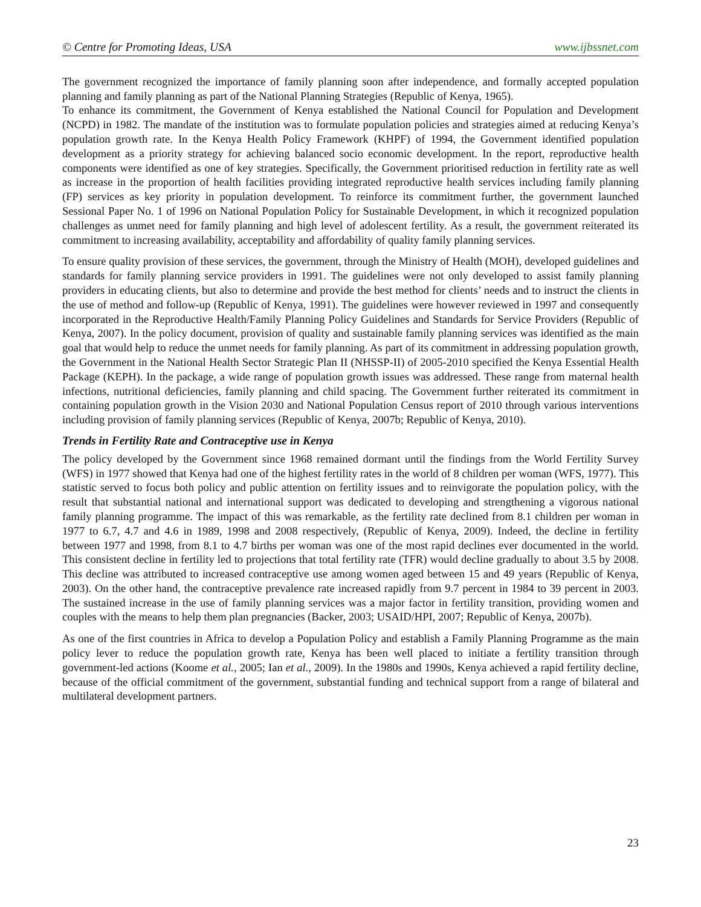© Centre for Promoting Ideas, USA www.ijbssnet.com
The government recognized the importance of family planning soon after independence, and formally accepted population planning and family planning as part of the National Planning Strategies (Republic of Kenya, 1965).
To enhance its commitment, the Government of Kenya established the National Council for Population and Development (NCPD) in 1982. The mandate of the institution was to formulate population policies and strategies aimed at reducing Kenya’s population growth rate. In the Kenya Health Policy Framework (KHPF) of 1994, the Government identified population development as a priority strategy for achieving balanced socio economic development. In the report, reproductive health components were identified as one of key strategies. Specifically, the Government prioritised reduction in fertility rate as well as increase in the proportion of health facilities providing integrated reproductive health services including family planning (FP) services as key priority in population development. To reinforce its commitment further, the government launched Sessional Paper No. 1 of 1996 on National Population Policy for Sustainable Development, in which it recognized population challenges as unmet need for family planning and high level of adolescent fertility. As a result, the government reiterated its commitment to increasing availability, acceptability and affordability of quality family planning services.
To ensure quality provision of these services, the government, through the Ministry of Health (MOH), developed guidelines and standards for family planning service providers in 1991. The guidelines were not only developed to assist family planning providers in educating clients, but also to determine and provide the best method for clients’ needs and to instruct the clients in the use of method and follow-up (Republic of Kenya, 1991). The guidelines were however reviewed in 1997 and consequently incorporated in the Reproductive Health/Family Planning Policy Guidelines and Standards for Service Providers (Republic of Kenya, 2007). In the policy document, provision of quality and sustainable family planning services was identified as the main goal that would help to reduce the unmet needs for family planning. As part of its commitment in addressing population growth, the Government in the National Health Sector Strategic Plan II (NHSSP-II) of 2005-2010 specified the Kenya Essential Health Package (KEPH). In the package, a wide range of population growth issues was addressed. These range from maternal health infections, nutritional deficiencies, family planning and child spacing. The Government further reiterated its commitment in containing population growth in the Vision 2030 and National Population Census report of 2010 through various interventions including provision of family planning services (Republic of Kenya, 2007b; Republic of Kenya, 2010).
Trends in Fertility Rate and Contraceptive use in Kenya
The policy developed by the Government since 1968 remained dormant until the findings from the World Fertility Survey (WFS) in 1977 showed that Kenya had one of the highest fertility rates in the world of 8 children per woman (WFS, 1977). This statistic served to focus both policy and public attention on fertility issues and to reinvigorate the population policy, with the result that substantial national and international support was dedicated to developing and strengthening a vigorous national family planning programme. The impact of this was remarkable, as the fertility rate declined from 8.1 children per woman in 1977 to 6.7, 4.7 and 4.6 in 1989, 1998 and 2008 respectively, (Republic of Kenya, 2009). Indeed, the decline in fertility between 1977 and 1998, from 8.1 to 4.7 births per woman was one of the most rapid declines ever documented in the world. This consistent decline in fertility led to projections that total fertility rate (TFR) would decline gradually to about 3.5 by 2008. This decline was attributed to increased contraceptive use among women aged between 15 and 49 years (Republic of Kenya, 2003). On the other hand, the contraceptive prevalence rate increased rapidly from 9.7 percent in 1984 to 39 percent in 2003. The sustained increase in the use of family planning services was a major factor in fertility transition, providing women and couples with the means to help them plan pregnancies (Backer, 2003; USAID/HPI, 2007; Republic of Kenya, 2007b).
As one of the first countries in Africa to develop a Population Policy and establish a Family Planning Programme as the main policy lever to reduce the population growth rate, Kenya has been well placed to initiate a fertility transition through government-led actions (Koome et al., 2005; Ian et al., 2009). In the 1980s and 1990s, Kenya achieved a rapid fertility decline, because of the official commitment of the government, substantial funding and technical support from a range of bilateral and multilateral development partners.
23